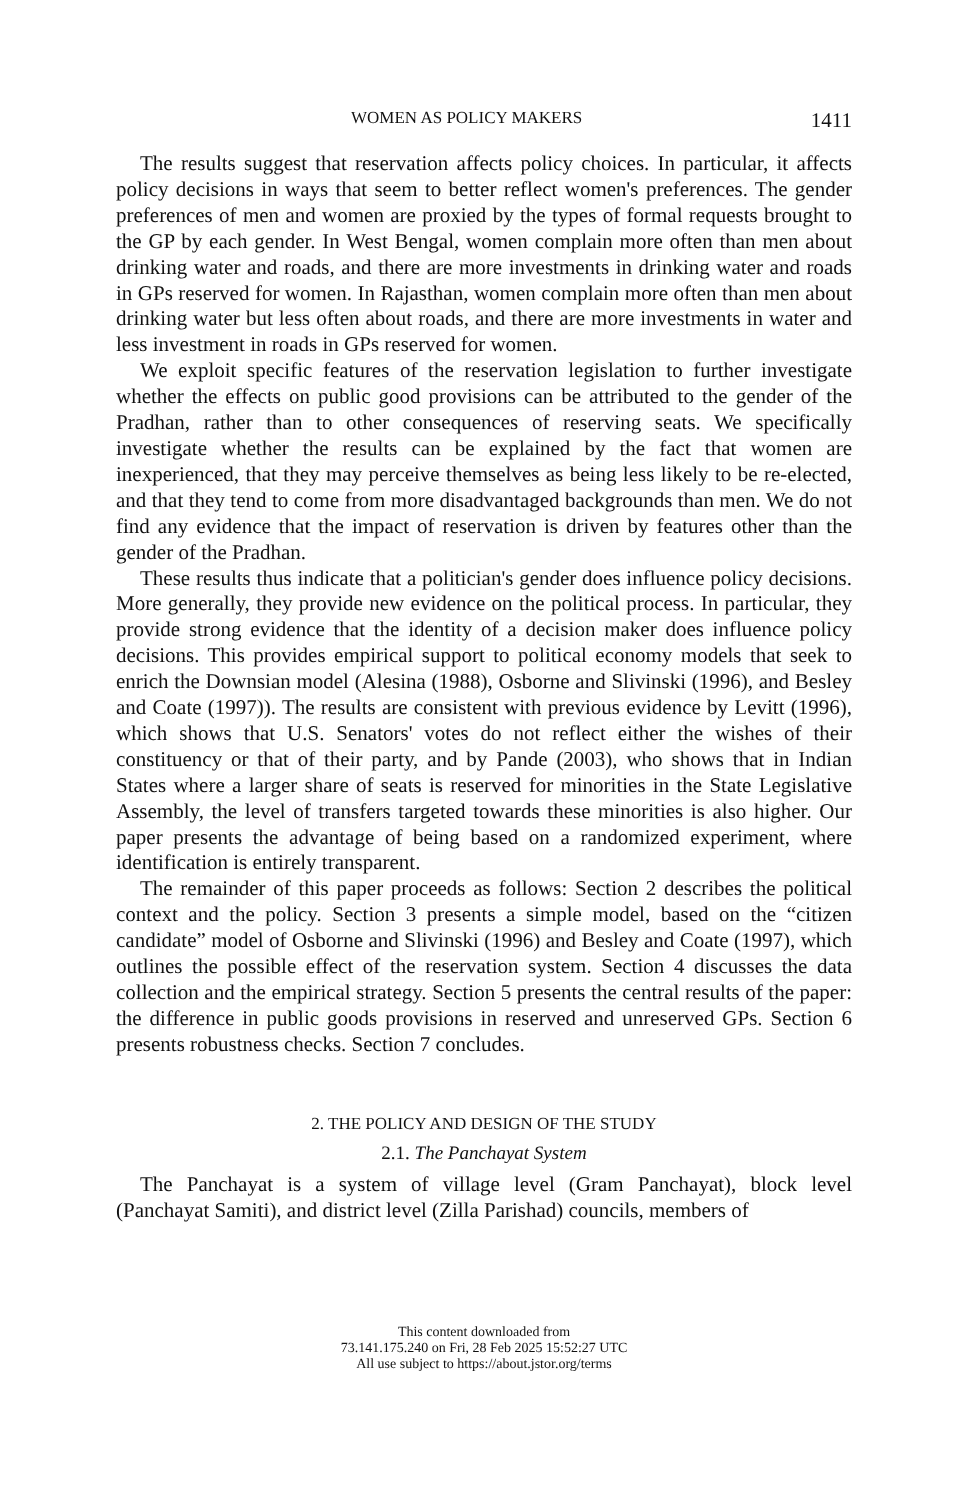WOMEN AS POLICY MAKERS 1411
The results suggest that reservation affects policy choices. In particular, it affects policy decisions in ways that seem to better reflect women's preferences. The gender preferences of men and women are proxied by the types of formal requests brought to the GP by each gender. In West Bengal, women complain more often than men about drinking water and roads, and there are more investments in drinking water and roads in GPs reserved for women. In Rajasthan, women complain more often than men about drinking water but less often about roads, and there are more investments in water and less investment in roads in GPs reserved for women.
We exploit specific features of the reservation legislation to further investigate whether the effects on public good provisions can be attributed to the gender of the Pradhan, rather than to other consequences of reserving seats. We specifically investigate whether the results can be explained by the fact that women are inexperienced, that they may perceive themselves as being less likely to be re-elected, and that they tend to come from more disadvantaged backgrounds than men. We do not find any evidence that the impact of reservation is driven by features other than the gender of the Pradhan.
These results thus indicate that a politician's gender does influence policy decisions. More generally, they provide new evidence on the political process. In particular, they provide strong evidence that the identity of a decision maker does influence policy decisions. This provides empirical support to political economy models that seek to enrich the Downsian model (Alesina (1988), Osborne and Slivinski (1996), and Besley and Coate (1997)). The results are consistent with previous evidence by Levitt (1996), which shows that U.S. Senators' votes do not reflect either the wishes of their constituency or that of their party, and by Pande (2003), who shows that in Indian States where a larger share of seats is reserved for minorities in the State Legislative Assembly, the level of transfers targeted towards these minorities is also higher. Our paper presents the advantage of being based on a randomized experiment, where identification is entirely transparent.
The remainder of this paper proceeds as follows: Section 2 describes the political context and the policy. Section 3 presents a simple model, based on the “citizen candidate” model of Osborne and Slivinski (1996) and Besley and Coate (1997), which outlines the possible effect of the reservation system. Section 4 discusses the data collection and the empirical strategy. Section 5 presents the central results of the paper: the difference in public goods provisions in reserved and unreserved GPs. Section 6 presents robustness checks. Section 7 concludes.
2. THE POLICY AND DESIGN OF THE STUDY
2.1. The Panchayat System
The Panchayat is a system of village level (Gram Panchayat), block level (Panchayat Samiti), and district level (Zilla Parishad) councils, members of
This content downloaded from
73.141.175.240 on Fri, 28 Feb 2025 15:52:27 UTC
All use subject to https://about.jstor.org/terms